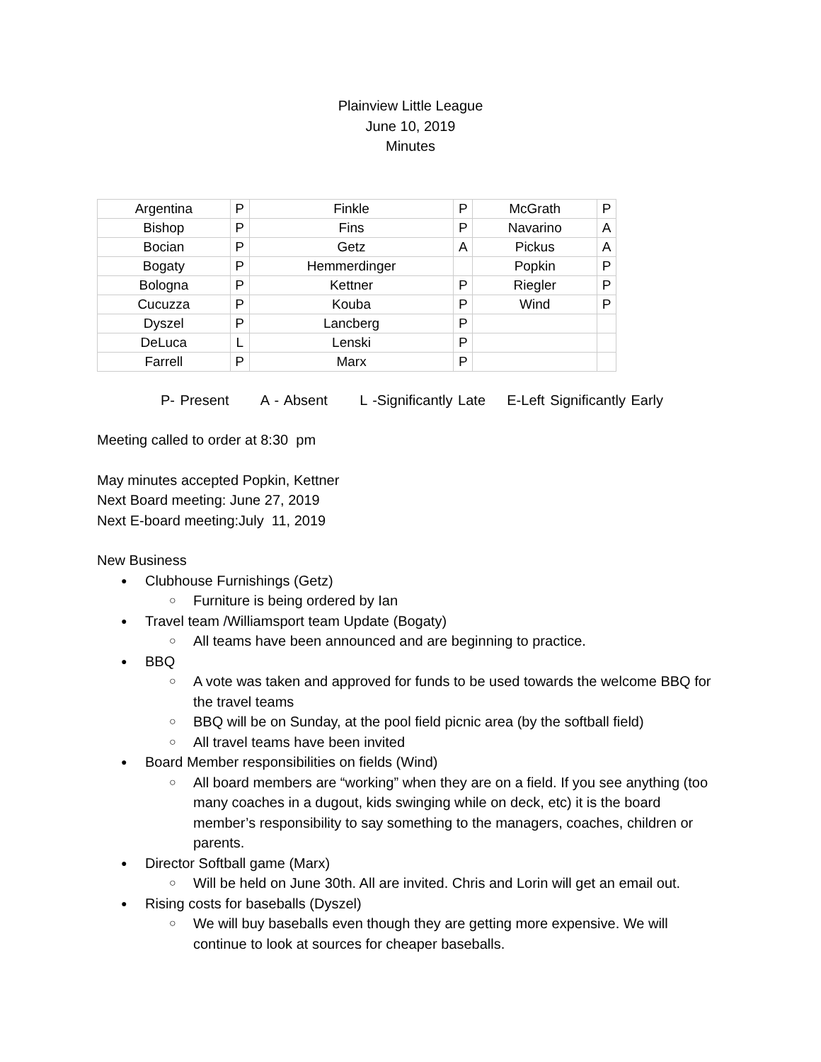Plainview Little League
June 10, 2019
Minutes
| Argentina | P | Finkle | P | McGrath | P |
| Bishop | P | Fins | P | Navarino | A |
| Bocian | P | Getz | A | Pickus | A |
| Bogaty | P | Hemmerdinger | | Popkin | P |
| Bologna | P | Kettner | P | Riegler | P |
| Cucuzza | P | Kouba | P | Wind | P |
| Dyszel | P | Lancberg | P | | |
| DeLuca | L | Lenski | P | | |
| Farrell | P | Marx | P | | |
P- Present A - Absent L -Significantly Late E-Left Significantly Early
Meeting called to order at 8:30 pm
May minutes accepted Popkin, Kettner
Next Board meeting: June 27, 2019
Next E-board meeting:July 11, 2019
New Business
Clubhouse Furnishings (Getz)
Furniture is being ordered by Ian
Travel team /Williamsport team Update (Bogaty)
All teams have been announced and are beginning to practice.
BBQ
A vote was taken and approved for funds to be used towards the welcome BBQ for the travel teams
BBQ will be on Sunday, at the pool field picnic area (by the softball field)
All travel teams have been invited
Board Member responsibilities on fields (Wind)
All board members are “working” when they are on a field. If you see anything (too many coaches in a dugout, kids swinging while on deck, etc) it is the board member’s responsibility to say something to the managers, coaches, children or parents.
Director Softball game (Marx)
Will be held on June 30th. All are invited. Chris and Lorin will get an email out.
Rising costs for baseballs (Dyszel)
We will buy baseballs even though they are getting more expensive. We will continue to look at sources for cheaper baseballs.